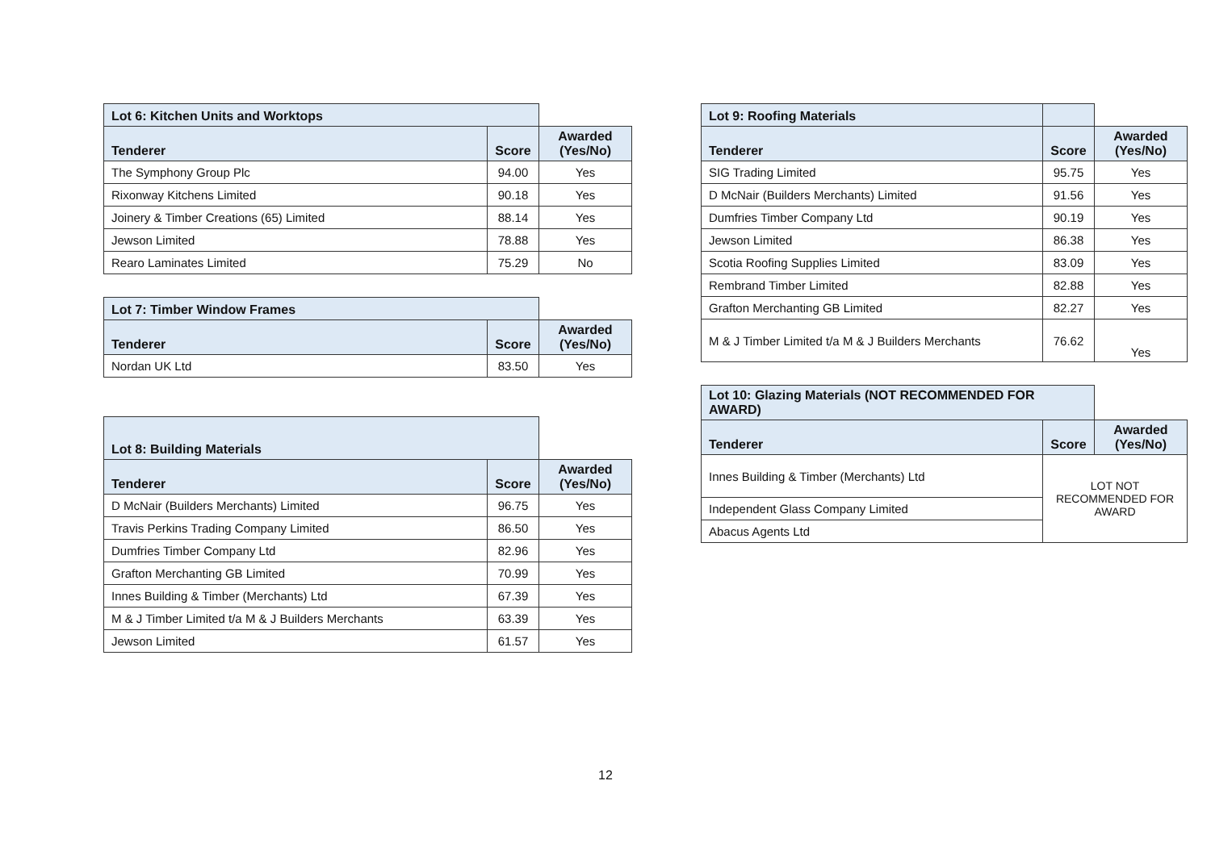| Lot 6: Kitchen Units and Worktops | | |
| Tenderer | Score | Awarded (Yes/No) |
| The Symphony Group Plc | 94.00 | Yes |
| Rixonway Kitchens Limited | 90.18 | Yes |
| Joinery & Timber Creations (65) Limited | 88.14 | Yes |
| Jewson Limited | 78.88 | Yes |
| Rearo Laminates Limited | 75.29 | No |
| Lot 7: Timber Window Frames | | |
| Tenderer | Score | Awarded (Yes/No) |
| Nordan UK Ltd | 83.50 | Yes |
| Lot 8: Building Materials | | |
| Tenderer | Score | Awarded (Yes/No) |
| D McNair (Builders Merchants) Limited | 96.75 | Yes |
| Travis Perkins Trading Company Limited | 86.50 | Yes |
| Dumfries Timber Company Ltd | 82.96 | Yes |
| Grafton Merchanting GB Limited | 70.99 | Yes |
| Innes Building & Timber (Merchants) Ltd | 67.39 | Yes |
| M & J Timber Limited t/a M & J Builders Merchants | 63.39 | Yes |
| Jewson Limited | 61.57 | Yes |
| Lot 9: Roofing Materials | | |
| Tenderer | Score | Awarded (Yes/No) |
| SIG Trading Limited | 95.75 | Yes |
| D McNair (Builders Merchants) Limited | 91.56 | Yes |
| Dumfries Timber Company Ltd | 90.19 | Yes |
| Jewson Limited | 86.38 | Yes |
| Scotia Roofing Supplies Limited | 83.09 | Yes |
| Rembrand Timber Limited | 82.88 | Yes |
| Grafton Merchanting GB Limited | 82.27 | Yes |
| M & J Timber Limited t/a M & J Builders Merchants | 76.62 | Yes |
| Lot 10: Glazing Materials (NOT RECOMMENDED FOR AWARD) | | |
| Tenderer | Score | Awarded (Yes/No) |
| Innes Building & Timber (Merchants) Ltd | LOT NOT RECOMMENDED FOR AWARD | |
| Independent Glass Company Limited | | |
| Abacus Agents Ltd | | |
12